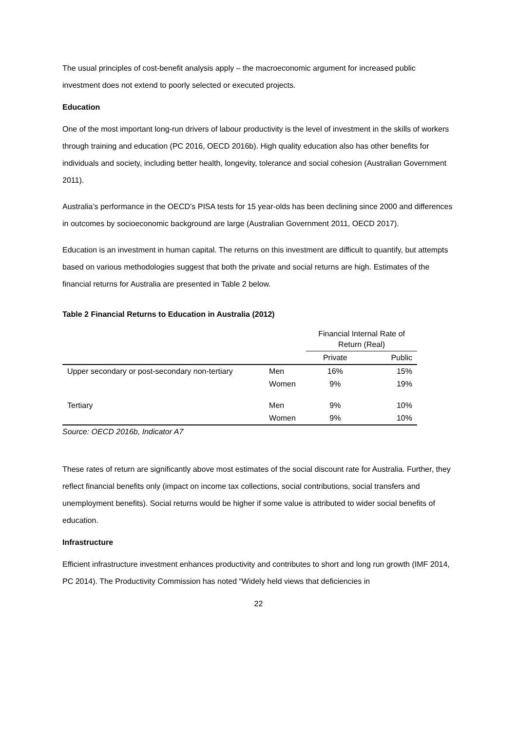The usual principles of cost-benefit analysis apply – the macroeconomic argument for increased public investment does not extend to poorly selected or executed projects.
Education
One of the most important long-run drivers of labour productivity is the level of investment in the skills of workers through training and education (PC 2016, OECD 2016b). High quality education also has other benefits for individuals and society, including better health, longevity, tolerance and social cohesion (Australian Government 2011).
Australia’s performance in the OECD’s PISA tests for 15 year-olds has been declining since 2000 and differences in outcomes by socioeconomic background are large (Australian Government 2011, OECD 2017).
Education is an investment in human capital. The returns on this investment are difficult to quantify, but attempts based on various methodologies suggest that both the private and social returns are high. Estimates of the financial returns for Australia are presented in Table 2 below.
Table 2 Financial Returns to Education in Australia (2012)
| | | Financial Internal Rate of Return (Real) | |
| | | Private | Public |
| Upper secondary or post-secondary non-tertiary | Men | 16% | 15% |
| | Women | 9% | 19% |
| Tertiary | Men | 9% | 10% |
| | Women | 9% | 10% |
Source: OECD 2016b, Indicator A7
These rates of return are significantly above most estimates of the social discount rate for Australia. Further, they reflect financial benefits only (impact on income tax collections, social contributions, social transfers and unemployment benefits). Social returns would be higher if some value is attributed to wider social benefits of education.
Infrastructure
Efficient infrastructure investment enhances productivity and contributes to short and long run growth (IMF 2014, PC 2014). The Productivity Commission has noted “Widely held views that deficiencies in
22